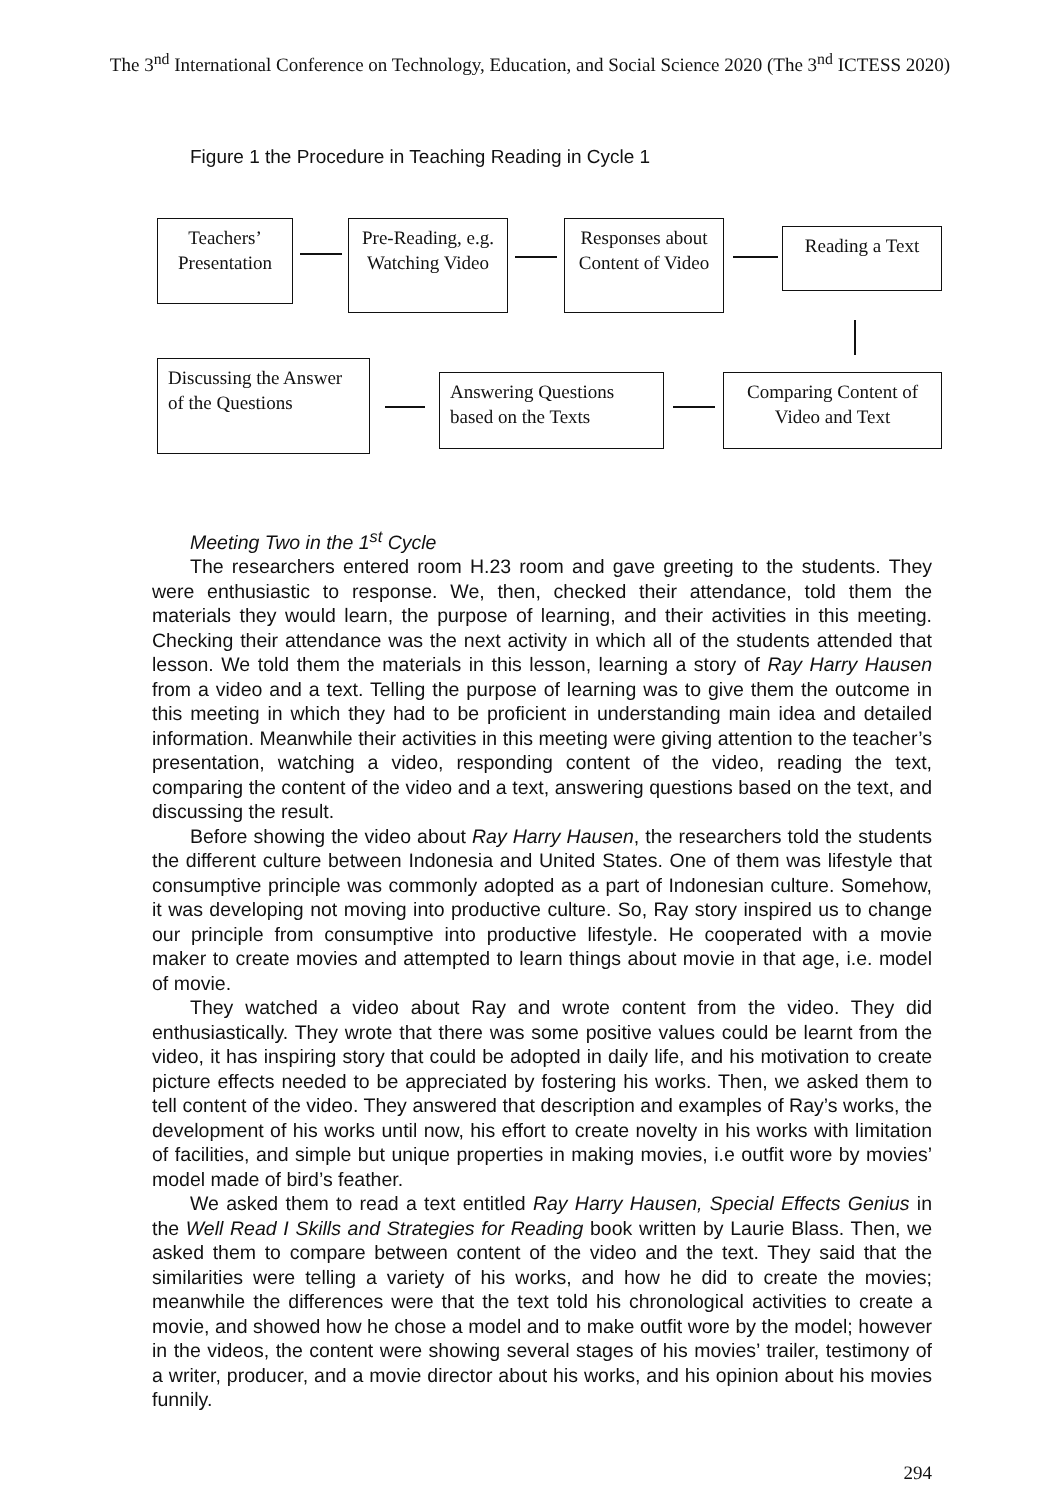The 3<sup>nd</sup> International Conference on Technology, Education, and Social Science 2020 (The 3<sup>nd</sup> ICTESS 2020)
Figure 1 the Procedure in Teaching Reading in Cycle 1
Teachers’ Presentation
Pre-Reading, e.g. Watching Video
Responses about Content of Video
Reading a Text
Discussing the Answer of the Questions
Answering Questions based on the Texts
Comparing Content of Video and Text
Meeting Two in the 1<sup>st</sup> Cycle
The researchers entered room H.23 room and gave greeting to the students. They were enthusiastic to response. We, then, checked their attendance, told them the materials they would learn, the purpose of learning, and their activities in this meeting. Checking their attendance was the next activity in which all of the students attended that lesson. We told them the materials in this lesson, learning a story of Ray Harry Hausen from a video and a text. Telling the purpose of learning was to give them the outcome in this meeting in which they had to be proficient in understanding main idea and detailed information. Meanwhile their activities in this meeting were giving attention to the teacher’s presentation, watching a video, responding content of the video, reading the text, comparing the content of the video and a text, answering questions based on the text, and discussing the result.
Before showing the video about Ray Harry Hausen, the researchers told the students the different culture between Indonesia and United States. One of them was lifestyle that consumptive principle was commonly adopted as a part of Indonesian culture. Somehow, it was developing not moving into productive culture. So, Ray story inspired us to change our principle from consumptive into productive lifestyle. He cooperated with a movie maker to create movies and attempted to learn things about movie in that age, i.e. model of movie.
They watched a video about Ray and wrote content from the video. They did enthusiastically. They wrote that there was some positive values could be learnt from the video, it has inspiring story that could be adopted in daily life, and his motivation to create picture effects needed to be appreciated by fostering his works. Then, we asked them to tell content of the video. They answered that description and examples of Ray’s works, the development of his works until now, his effort to create novelty in his works with limitation of facilities, and simple but unique properties in making movies, i.e outfit wore by movies’ model made of bird’s feather.
We asked them to read a text entitled Ray Harry Hausen, Special Effects Genius in the Well Read I Skills and Strategies for Reading book written by Laurie Blass. Then, we asked them to compare between content of the video and the text. They said that the similarities were telling a variety of his works, and how he did to create the movies; meanwhile the differences were that the text told his chronological activities to create a movie, and showed how he chose a model and to make outfit wore by the model; however in the videos, the content were showing several stages of his movies’ trailer, testimony of a writer, producer, and a movie director about his works, and his opinion about his movies funnily.
294